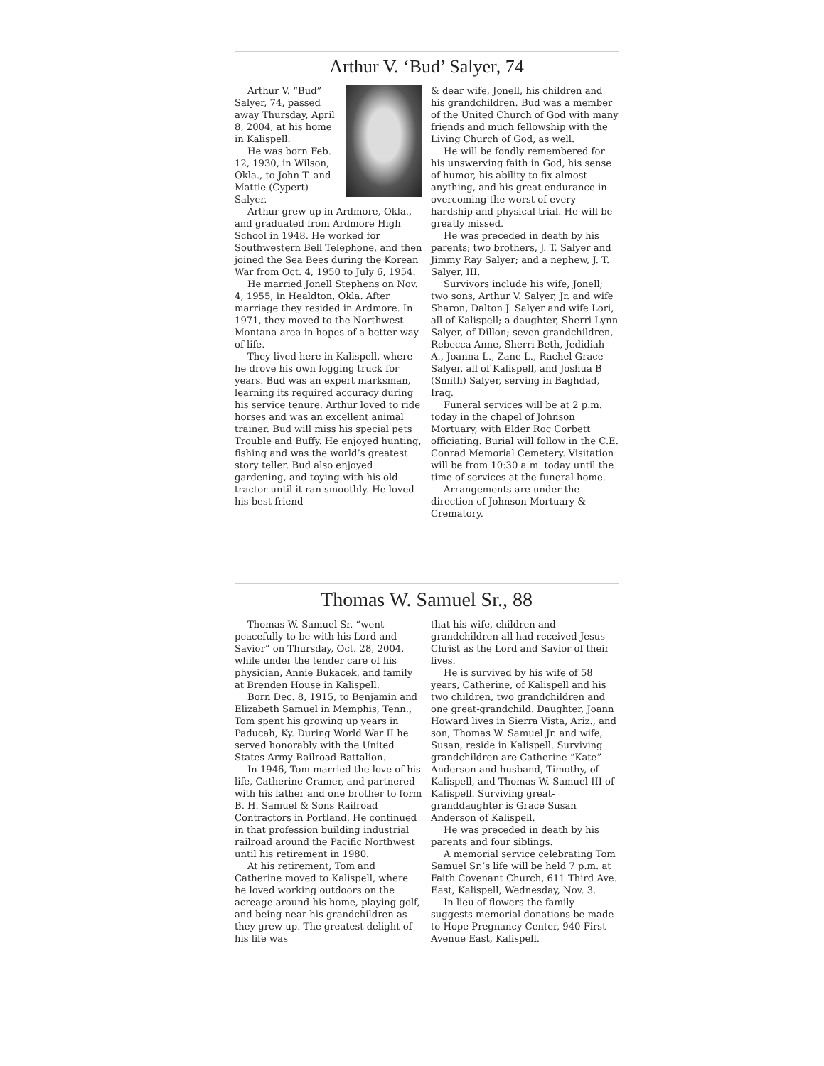Arthur V. ‘Bud’ Salyer, 74
Arthur V. “Bud” Salyer, 74, passed away Thursday, April 8, 2004, at his home in Kalispell.
He was born Feb. 12, 1930, in Wilson, Okla., to John T. and Mattie (Cypert) Salyer.
Arthur grew up in Ardmore, Okla., and graduated from Ardmore High School in 1948. He worked for Southwestern Bell Telephone, and then joined the Sea Bees during the Korean War from Oct. 4, 1950 to July 6, 1954.
He married Jonell Stephens on Nov. 4, 1955, in Healdton, Okla. After marriage they resided in Ardmore. In 1971, they moved to the Northwest Montana area in hopes of a better way of life.
They lived here in Kalispell, where he drove his own logging truck for years. Bud was an expert marksman, learning its required accuracy during his service tenure. Arthur loved to ride horses and was an excellent animal trainer. Bud will miss his special pets Trouble and Buffy. He enjoyed hunting, fishing and was the world’s greatest story teller. Bud also enjoyed gardening, and toying with his old tractor until it ran smoothly. He loved his best friend
& dear wife, Jonell, his children and his grandchildren. Bud was a member of the United Church of God with many friends and much fellowship with the Living Church of God, as well.
He will be fondly remembered for his unswerving faith in God, his sense of humor, his ability to fix almost anything, and his great endurance in overcoming the worst of every hardship and physical trial. He will be greatly missed.
He was preceded in death by his parents; two brothers, J. T. Salyer and Jimmy Ray Salyer; and a nephew, J. T. Salyer, III.
Survivors include his wife, Jonell; two sons, Arthur V. Salyer, Jr. and wife Sharon, Dalton J. Salyer and wife Lori, all of Kalispell; a daughter, Sherri Lynn Salyer, of Dillon; seven grandchildren, Rebecca Anne, Sherri Beth, Jedidiah A., Joanna L., Zane L., Rachel Grace Salyer, all of Kalispell, and Joshua B (Smith) Salyer, serving in Baghdad, Iraq.
Funeral services will be at 2 p.m. today in the chapel of Johnson Mortuary, with Elder Roc Corbett officiating. Burial will follow in the C.E. Conrad Memorial Cemetery. Visitation will be from 10:30 a.m. today until the time of services at the funeral home.
Arrangements are under the direction of Johnson Mortuary & Crematory.
Thomas W. Samuel Sr., 88
Thomas W. Samuel Sr. “went peacefully to be with his Lord and Savior” on Thursday, Oct. 28, 2004, while under the tender care of his physician, Annie Bukacek, and family at Brenden House in Kalispell.
Born Dec. 8, 1915, to Benjamin and Elizabeth Samuel in Memphis, Tenn., Tom spent his growing up years in Paducah, Ky. During World War II he served honorably with the United States Army Railroad Battalion.
In 1946, Tom married the love of his life, Catherine Cramer, and partnered with his father and one brother to form B. H. Samuel & Sons Railroad Contractors in Portland. He continued in that profession building industrial railroad around the Pacific Northwest until his retirement in 1980.
At his retirement, Tom and Catherine moved to Kalispell, where he loved working outdoors on the acreage around his home, playing golf, and being near his grandchildren as they grew up. The greatest delight of his life was
that his wife, children and grandchildren all had received Jesus Christ as the Lord and Savior of their lives.
He is survived by his wife of 58 years, Catherine, of Kalispell and his two children, two grandchildren and one great-grandchild. Daughter, Joann Howard lives in Sierra Vista, Ariz., and son, Thomas W. Samuel Jr. and wife, Susan, reside in Kalispell. Surviving grandchildren are Catherine “Kate” Anderson and husband, Timothy, of Kalispell, and Thomas W. Samuel III of Kalispell. Surviving great- granddaughter is Grace Susan Anderson of Kalispell.
He was preceded in death by his parents and four siblings.
A memorial service celebrating Tom Samuel Sr.’s life will be held 7 p.m. at Faith Covenant Church, 611 Third Ave. East, Kalispell, Wednesday, Nov. 3.
In lieu of flowers the family suggests memorial donations be made to Hope Pregnancy Center, 940 First Avenue East, Kalispell.